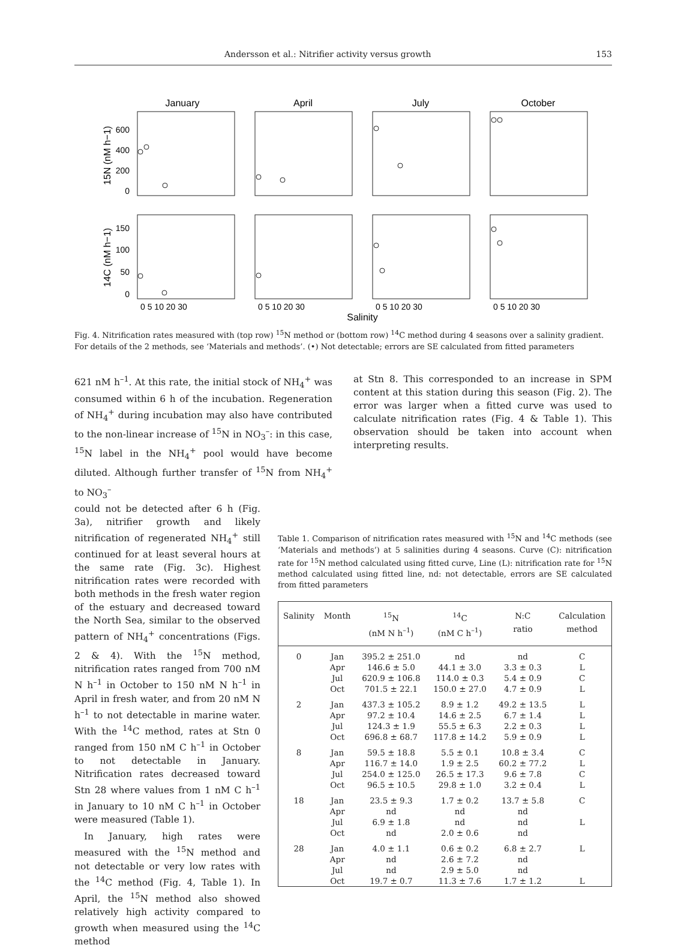Andersson et al.: Nitrifier activity versus growth 153
January
April
July
October
600
400
200
0
150
100
50
0
15N (nM h−1)
14C (nM h−1)
0 5 10 20 30
0 5 10 20 30
0 5 10 20 30
0 5 10 20 30
Salinity
Fig. 4. Nitrification rates measured with (top row) <sup>15</sup>N method or (bottom row) <sup>14</sup>C method during 4 seasons over a salinity gradient. For details of the 2 methods, see ‘Materials and methods’. (•) Not detectable; errors are SE calculated from fitted parameters
621 nM h<sup>–1</sup>. At this rate, the initial stock of NH<sub>4</sub><sup>+</sup> was consumed within 6 h of the incubation. Regeneration of NH<sub>4</sub><sup>+</sup> during incubation may also have contributed to the non-linear increase of <sup>15</sup>N in NO<sub>3</sub><sup>–</sup>: in this case, <sup>15</sup>N label in the NH<sub>4</sub><sup>+</sup> pool would have become diluted. Although further transfer of <sup>15</sup>N from NH<sub>4</sub><sup>+</sup> to NO<sub>3</sub><sup>–</sup>
could not be detected after 6 h (Fig. 3a), nitrifier growth and likely nitrification of regenerated NH<sub>4</sub><sup>+</sup> still continued for at least several hours at the same rate (Fig. 3c). Highest nitrification rates were recorded with both methods in the fresh water region of the estuary and decreased toward the North Sea, similar to the observed pattern of NH<sub>4</sub><sup>+</sup> concentrations (Figs. 2 & 4). With the <sup>15</sup>N method, nitrification rates ranged from 700 nM N h<sup>–1</sup> in October to 150 nM N h<sup>–1</sup> in April in fresh water, and from 20 nM N h<sup>–1</sup> to not detectable in marine water. With the <sup>14</sup>C method, rates at Stn 0 ranged from 150 nM C h<sup>–1</sup> in October to not detectable in January. Nitrification rates decreased toward Stn 28 where values from 1 nM C h<sup>–1</sup> in January to 10 nM C h<sup>–1</sup> in October were measured (Table 1).
In January, high rates were measured with the <sup>15</sup>N method and not detectable or very low rates with the <sup>14</sup>C method (Fig. 4, Table 1). In April, the <sup>15</sup>N method also showed relatively high activity compared to growth when measured using the <sup>14</sup>C method
at Stn 8. This corresponded to an increase in SPM content at this station during this season (Fig. 2). The error was larger when a fitted curve was used to calculate nitrification rates (Fig. 4 & Table 1). This observation should be taken into account when interpreting results.
Table 1. Comparison of nitrification rates measured with <sup>15</sup>N and <sup>14</sup>C methods (see ‘Materials and methods’) at 5 salinities during 4 seasons. Curve (C): nitrification rate for <sup>15</sup>N method calculated using fitted curve, Line (L): nitrification rate for <sup>15</sup>N method calculated using fitted line, nd: not detectable, errors are SE calculated from fitted parameters
| Salinity | Month | <sup>15</sup>N (nM N h<sup>–1</sup>) | <sup>14</sup>C (nM C h<sup>–1</sup>) | N:C ratio | Calculation method |
| --- | --- | --- | --- | --- | --- |
| 0 | Jan | 395.2 ± 251.0 | nd | nd | C |
| | Apr | 146.6 ± 5.0 | 44.1 ± 3.0 | 3.3 ± 0.3 | L |
| | Jul | 620.9 ± 106.8 | 114.0 ± 0.3 | 5.4 ± 0.9 | C |
| | Oct | 701.5 ± 22.1 | 150.0 ± 27.0 | 4.7 ± 0.9 | L |
| 2 | Jan | 437.3 ± 105.2 | 8.9 ± 1.2 | 49.2 ± 13.5 | L |
| | Apr | 97.2 ± 10.4 | 14.6 ± 2.5 | 6.7 ± 1.4 | L |
| | Jul | 124.3 ± 1.9 | 55.5 ± 6.3 | 2.2 ± 0.3 | L |
| | Oct | 696.8 ± 68.7 | 117.8 ± 14.2 | 5.9 ± 0.9 | L |
| 8 | Jan | 59.5 ± 18.8 | 5.5 ± 0.1 | 10.8 ± 3.4 | C |
| | Apr | 116.7 ± 14.0 | 1.9 ± 2.5 | 60.2 ± 77.2 | L |
| | Jul | 254.0 ± 125.0 | 26.5 ± 17.3 | 9.6 ± 7.8 | C |
| | Oct | 96.5 ± 10.5 | 29.8 ± 1.0 | 3.2 ± 0.4 | L |
| 18 | Jan | 23.5 ± 9.3 | 1.7 ± 0.2 | 13.7 ± 5.8 | C |
| | Apr | nd | nd | nd | |
| | Jul | 6.9 ± 1.8 | nd | nd | L |
| | Oct | nd | 2.0 ± 0.6 | nd | |
| 28 | Jan | 4.0 ± 1.1 | 0.6 ± 0.2 | 6.8 ± 2.7 | L |
| | Apr | nd | 2.6 ± 7.2 | nd | |
| | Jul | nd | 2.9 ± 5.0 | nd | |
| | Oct | 19.7 ± 0.7 | 11.3 ± 7.6 | 1.7 ± 1.2 | L |